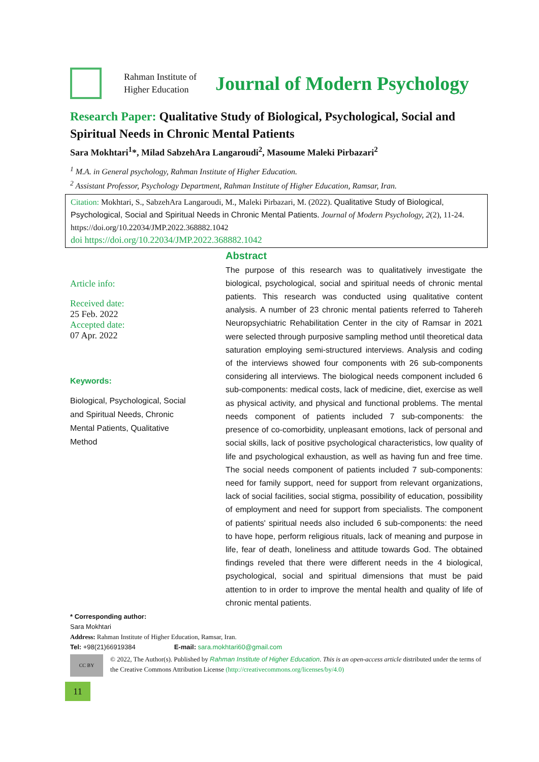Rahman Institute of Higher Education
Journal of Modern Psychology
Research Paper: Qualitative Study of Biological, Psychological, Social and Spiritual Needs in Chronic Mental Patients
Sara Mokhtari<sup>1</sup>*, Milad SabzehAra Langaroudi<sup>2</sup>, Masoume Maleki Pirbazari<sup>2</sup>
<sup>1</sup> M.A. in General psychology, Rahman Institute of Higher Education.
<sup>2</sup> Assistant Professor, Psychology Department, Rahman Institute of Higher Education, Ramsar, Iran.
Citation: Mokhtari, S., SabzehAra Langaroudi, M., Maleki Pirbazari, M. (2022). Qualitative Study of Biological, Psychological, Social and Spiritual Needs in Chronic Mental Patients. Journal of Modern Psychology, 2(2), 11-24. https://doi.org/10.22034/JMP.2022.368882.1042
doi https://doi.org/10.22034/JMP.2022.368882.1042
Article info:
Received date:
25 Feb. 2022
Accepted date:
07 Apr. 2022
Keywords:
Biological, Psychological, Social and Spiritual Needs, Chronic Mental Patients, Qualitative Method
Abstract
The purpose of this research was to qualitatively investigate the biological, psychological, social and spiritual needs of chronic mental patients. This research was conducted using qualitative content analysis. A number of 23 chronic mental patients referred to Tahereh Neuropsychiatric Rehabilitation Center in the city of Ramsar in 2021 were selected through purposive sampling method until theoretical data saturation employing semi-structured interviews. Analysis and coding of the interviews showed four components with 26 sub-components considering all interviews. The biological needs component included 6 sub-components: medical costs, lack of medicine, diet, exercise as well as physical activity, and physical and functional problems. The mental needs component of patients included 7 sub-components: the presence of co-comorbidity, unpleasant emotions, lack of personal and social skills, lack of positive psychological characteristics, low quality of life and psychological exhaustion, as well as having fun and free time. The social needs component of patients included 7 sub-components: need for family support, need for support from relevant organizations, lack of social facilities, social stigma, possibility of education, possibility of employment and need for support from specialists. The component of patients' spiritual needs also included 6 sub-components: the need to have hope, perform religious rituals, lack of meaning and purpose in life, fear of death, loneliness and attitude towards God. The obtained findings reveled that there were different needs in the 4 biological, psychological, social and spiritual dimensions that must be paid attention to in order to improve the mental health and quality of life of chronic mental patients.
* Corresponding author:
Sara Mokhtari
Address: Rahman Institute of Higher Education, Ramsar, Iran.
Tel: +98(21)66919384 E-mail: sara.mokhtari60@gmail.com
CC BY
© 2022, The Author(s). Published by Rahman Institute of Higher Education. This is an open-access article distributed under the terms of the Creative Commons Attribution License (http://creativecommons.org/licenses/by/4.0)
11